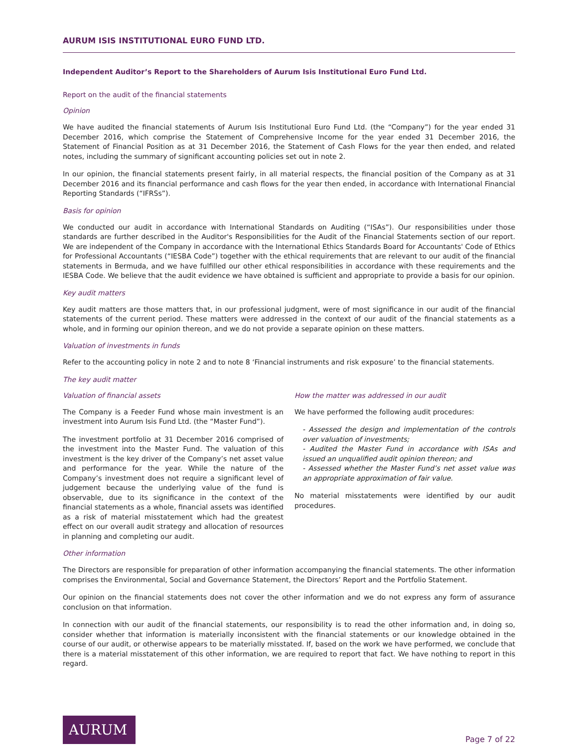AURUM ISIS INSTITUTIONAL EURO FUND LTD.
Independent Auditor’s Report to the Shareholders of Aurum Isis Institutional Euro Fund Ltd.
Report on the audit of the financial statements
Opinion
We have audited the financial statements of Aurum Isis Institutional Euro Fund Ltd. (the “Company”) for the year ended 31 December 2016, which comprise the Statement of Comprehensive Income for the year ended 31 December 2016, the Statement of Financial Position as at 31 December 2016, the Statement of Cash Flows for the year then ended, and related notes, including the summary of significant accounting policies set out in note 2.
In our opinion, the financial statements present fairly, in all material respects, the financial position of the Company as at 31 December 2016 and its financial performance and cash flows for the year then ended, in accordance with International Financial Reporting Standards (“IFRSs”).
Basis for opinion
We conducted our audit in accordance with International Standards on Auditing (“ISAs”). Our responsibilities under those standards are further described in the Auditor's Responsibilities for the Audit of the Financial Statements section of our report. We are independent of the Company in accordance with the International Ethics Standards Board for Accountants' Code of Ethics for Professional Accountants (“IESBA Code”) together with the ethical requirements that are relevant to our audit of the financial statements in Bermuda, and we have fulfilled our other ethical responsibilities in accordance with these requirements and the IESBA Code. We believe that the audit evidence we have obtained is sufficient and appropriate to provide a basis for our opinion.
Key audit matters
Key audit matters are those matters that, in our professional judgment, were of most significance in our audit of the financial statements of the current period. These matters were addressed in the context of our audit of the financial statements as a whole, and in forming our opinion thereon, and we do not provide a separate opinion on these matters.
Valuation of investments in funds
Refer to the accounting policy in note 2 and to note 8 ‘Financial instruments and risk exposure’ to the financial statements.
The key audit matter
Valuation of financial assets
The Company is a Feeder Fund whose main investment is an investment into Aurum Isis Fund Ltd. (the “Master Fund”).
The investment portfolio at 31 December 2016 comprised of the investment into the Master Fund. The valuation of this investment is the key driver of the Company’s net asset value and performance for the year. While the nature of the Company’s investment does not require a significant level of judgement because the underlying value of the fund is observable, due to its significance in the context of the financial statements as a whole, financial assets was identified as a risk of material misstatement which had the greatest effect on our overall audit strategy and allocation of resources in planning and completing our audit.
How the matter was addressed in our audit
We have performed the following audit procedures:
- Assessed the design and implementation of the controls over valuation of investments;
- Audited the Master Fund in accordance with ISAs and issued an unqualified audit opinion thereon; and
- Assessed whether the Master Fund’s net asset value was an appropriate approximation of fair value.
No material misstatements were identified by our audit procedures.
Other information
The Directors are responsible for preparation of other information accompanying the financial statements. The other information comprises the Environmental, Social and Governance Statement, the Directors’ Report and the Portfolio Statement.
Our opinion on the financial statements does not cover the other information and we do not express any form of assurance conclusion on that information.
In connection with our audit of the financial statements, our responsibility is to read the other information and, in doing so, consider whether that information is materially inconsistent with the financial statements or our knowledge obtained in the course of our audit, or otherwise appears to be materially misstated. If, based on the work we have performed, we conclude that there is a material misstatement of this other information, we are required to report that fact. We have nothing to report in this regard.
AURUM
Page 7 of 22